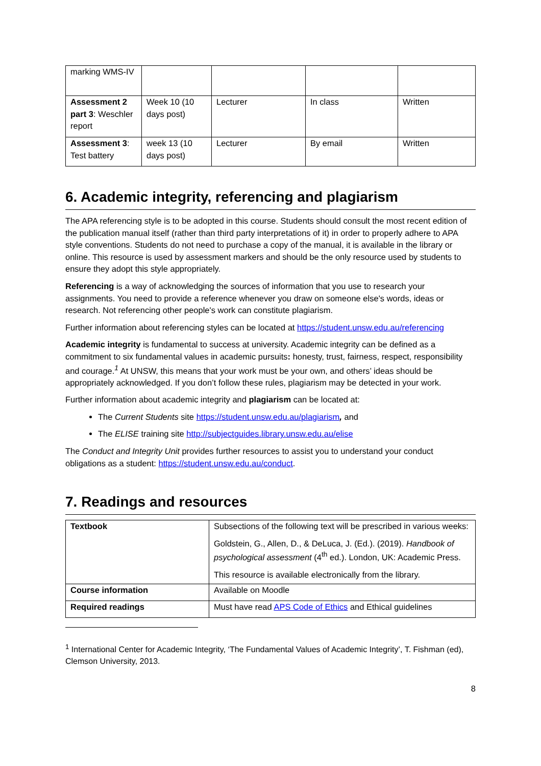| marking WMS-IV | | | | |
| Assessment 2 part 3 : Weschler report | Week 10 (10 days post) | Lecturer | In class | Written |
| Assessment 3 : Test battery | week 13 (10 days post) | Lecturer | By email | Written |
6. Academic integrity, referencing and plagiarism
The APA referencing style is to be adopted in this course. Students should consult the most recent edition of the publication manual itself (rather than third party interpretations of it) in order to properly adhere to APA style conventions. Students do not need to purchase a copy of the manual, it is available in the library or online. This resource is used by assessment markers and should be the only resource used by students to ensure they adopt this style appropriately.
Referencing is a way of acknowledging the sources of information that you use to research your assignments. You need to provide a reference whenever you draw on someone else's words, ideas or research. Not referencing other people's work can constitute plagiarism.
Further information about referencing styles can be located at https://student.unsw.edu.au/referencing
Academic integrity is fundamental to success at university. Academic integrity can be defined as a commitment to six fundamental values in academic pursuits: honesty, trust, fairness, respect, responsibility and courage.<sup>1</sup> At UNSW, this means that your work must be your own, and others’ ideas should be appropriately acknowledged. If you don’t follow these rules, plagiarism may be detected in your work.
Further information about academic integrity and plagiarism can be located at:
The Current Students site https://student.unsw.edu.au/plagiarism, and
The ELISE training site http://subjectguides.library.unsw.edu.au/elise
The Conduct and Integrity Unit provides further resources to assist you to understand your conduct obligations as a student: https://student.unsw.edu.au/conduct.
7. Readings and resources
| Textbook | Subsections of the following text will be prescribed in various weeks: Goldstein, G., Allen, D., & DeLuca, J. (Ed.). (2019). Handbook of psychological assessment (4<sup>th</sup> ed.). London, UK: Academic Press. This resource is available electronically from the library. |
| Course information | Available on Moodle |
| Required readings | Must have read APS Code of Ethics and Ethical guidelines |
<sup>1</sup> International Center for Academic Integrity, ‘The Fundamental Values of Academic Integrity’, T. Fishman (ed), Clemson University, 2013.
8